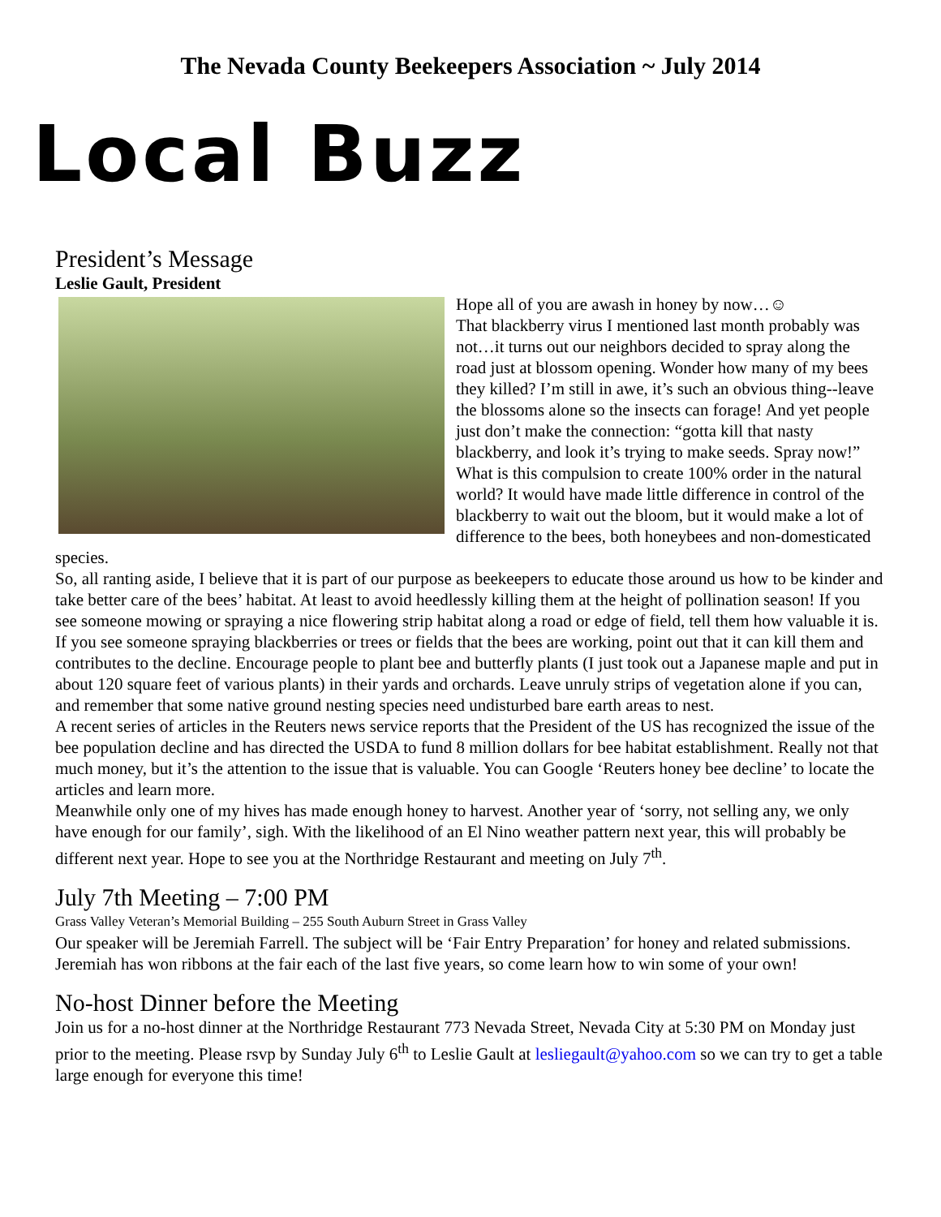The Nevada County Beekeepers Association ~ July 2014
Local Buzz
President’s Message
Leslie Gault, President
Hope all of you are awash in honey by now…☺
That blackberry virus I mentioned last month probably was not…it turns out our neighbors decided to spray along the road just at blossom opening. Wonder how many of my bees they killed? I’m still in awe, it’s such an obvious thing--leave the blossoms alone so the insects can forage! And yet people just don’t make the connection: “gotta kill that nasty blackberry, and look it’s trying to make seeds. Spray now!” What is this compulsion to create 100% order in the natural world? It would have made little difference in control of the blackberry to wait out the bloom, but it would make a lot of difference to the bees, both honeybees and non-domesticated species.
So, all ranting aside, I believe that it is part of our purpose as beekeepers to educate those around us how to be kinder and take better care of the bees’ habitat. At least to avoid heedlessly killing them at the height of pollination season! If you see someone mowing or spraying a nice flowering strip habitat along a road or edge of field, tell them how valuable it is. If you see someone spraying blackberries or trees or fields that the bees are working, point out that it can kill them and contributes to the decline. Encourage people to plant bee and butterfly plants (I just took out a Japanese maple and put in about 120 square feet of various plants) in their yards and orchards. Leave unruly strips of vegetation alone if you can, and remember that some native ground nesting species need undisturbed bare earth areas to nest.
A recent series of articles in the Reuters news service reports that the President of the US has recognized the issue of the bee population decline and has directed the USDA to fund 8 million dollars for bee habitat establishment. Really not that much money, but it’s the attention to the issue that is valuable. You can Google ‘Reuters honey bee decline’ to locate the articles and learn more.
Meanwhile only one of my hives has made enough honey to harvest. Another year of ‘sorry, not selling any, we only have enough for our family’, sigh. With the likelihood of an El Nino weather pattern next year, this will probably be different next year. Hope to see you at the Northridge Restaurant and meeting on July 7<sup>th</sup>.
July 7th Meeting – 7:00 PM
Grass Valley Veteran’s Memorial Building – 255 South Auburn Street in Grass Valley
Our speaker will be Jeremiah Farrell. The subject will be ‘Fair Entry Preparation’ for honey and related submissions. Jeremiah has won ribbons at the fair each of the last five years, so come learn how to win some of your own!
No-host Dinner before the Meeting
Join us for a no-host dinner at the Northridge Restaurant 773 Nevada Street, Nevada City at 5:30 PM on Monday just prior to the meeting. Please rsvp by Sunday July 6<sup>th</sup> to Leslie Gault at lesliegault@yahoo.com so we can try to get a table large enough for everyone this time!